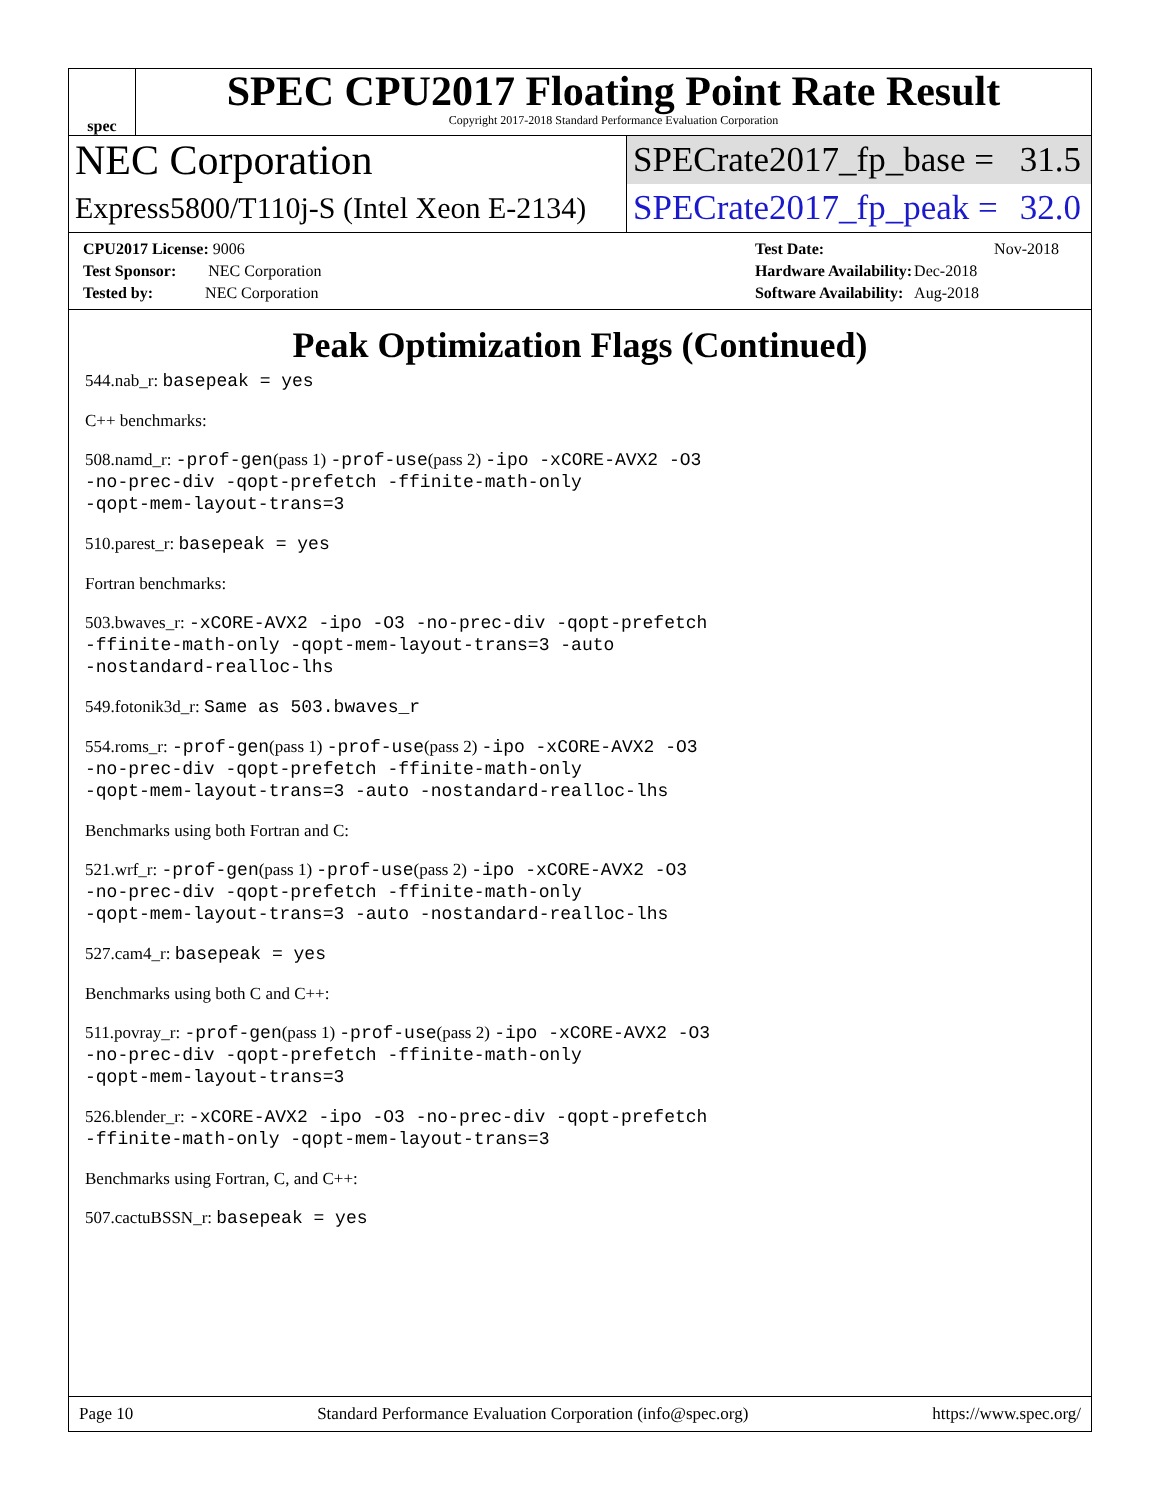spec
SPEC CPU2017 Floating Point Rate Result
Copyright 2017-2018 Standard Performance Evaluation Corporation
NEC Corporation
SPECrate2017_fp_base = 31.5
Express5800/T110j-S (Intel Xeon E-2134)
SPECrate2017_fp_peak = 32.0
| CPU2017 License: 9006 |
| Test Sponsor: NEC Corporation |
| Tested by: NEC Corporation |
| Test Date: | Nov-2018 |
| Hardware Availability: | Dec-2018 |
| Software Availability: | Aug-2018 |
Peak Optimization Flags (Continued)
544.nab_r: basepeak = yes
C++ benchmarks:
508.namd_r: -prof-gen(pass 1) -prof-use(pass 2) -ipo -xCORE-AVX2 -O3
-no-prec-div -qopt-prefetch -ffinite-math-only
-qopt-mem-layout-trans=3
510.parest_r: basepeak = yes
Fortran benchmarks:
503.bwaves_r: -xCORE-AVX2 -ipo -O3 -no-prec-div -qopt-prefetch
-ffinite-math-only -qopt-mem-layout-trans=3 -auto
-nostandard-realloc-lhs
549.fotonik3d_r: Same as 503.bwaves_r
554.roms_r: -prof-gen(pass 1) -prof-use(pass 2) -ipo -xCORE-AVX2 -O3
-no-prec-div -qopt-prefetch -ffinite-math-only
-qopt-mem-layout-trans=3 -auto -nostandard-realloc-lhs
Benchmarks using both Fortran and C:
521.wrf_r: -prof-gen(pass 1) -prof-use(pass 2) -ipo -xCORE-AVX2 -O3
-no-prec-div -qopt-prefetch -ffinite-math-only
-qopt-mem-layout-trans=3 -auto -nostandard-realloc-lhs
527.cam4_r: basepeak = yes
Benchmarks using both C and C++:
511.povray_r: -prof-gen(pass 1) -prof-use(pass 2) -ipo -xCORE-AVX2 -O3
-no-prec-div -qopt-prefetch -ffinite-math-only
-qopt-mem-layout-trans=3
526.blender_r: -xCORE-AVX2 -ipo -O3 -no-prec-div -qopt-prefetch
-ffinite-math-only -qopt-mem-layout-trans=3
Benchmarks using Fortran, C, and C++:
507.cactuBSSN_r: basepeak = yes
Page 10 Standard Performance Evaluation Corporation (info@spec.org) https://www.spec.org/